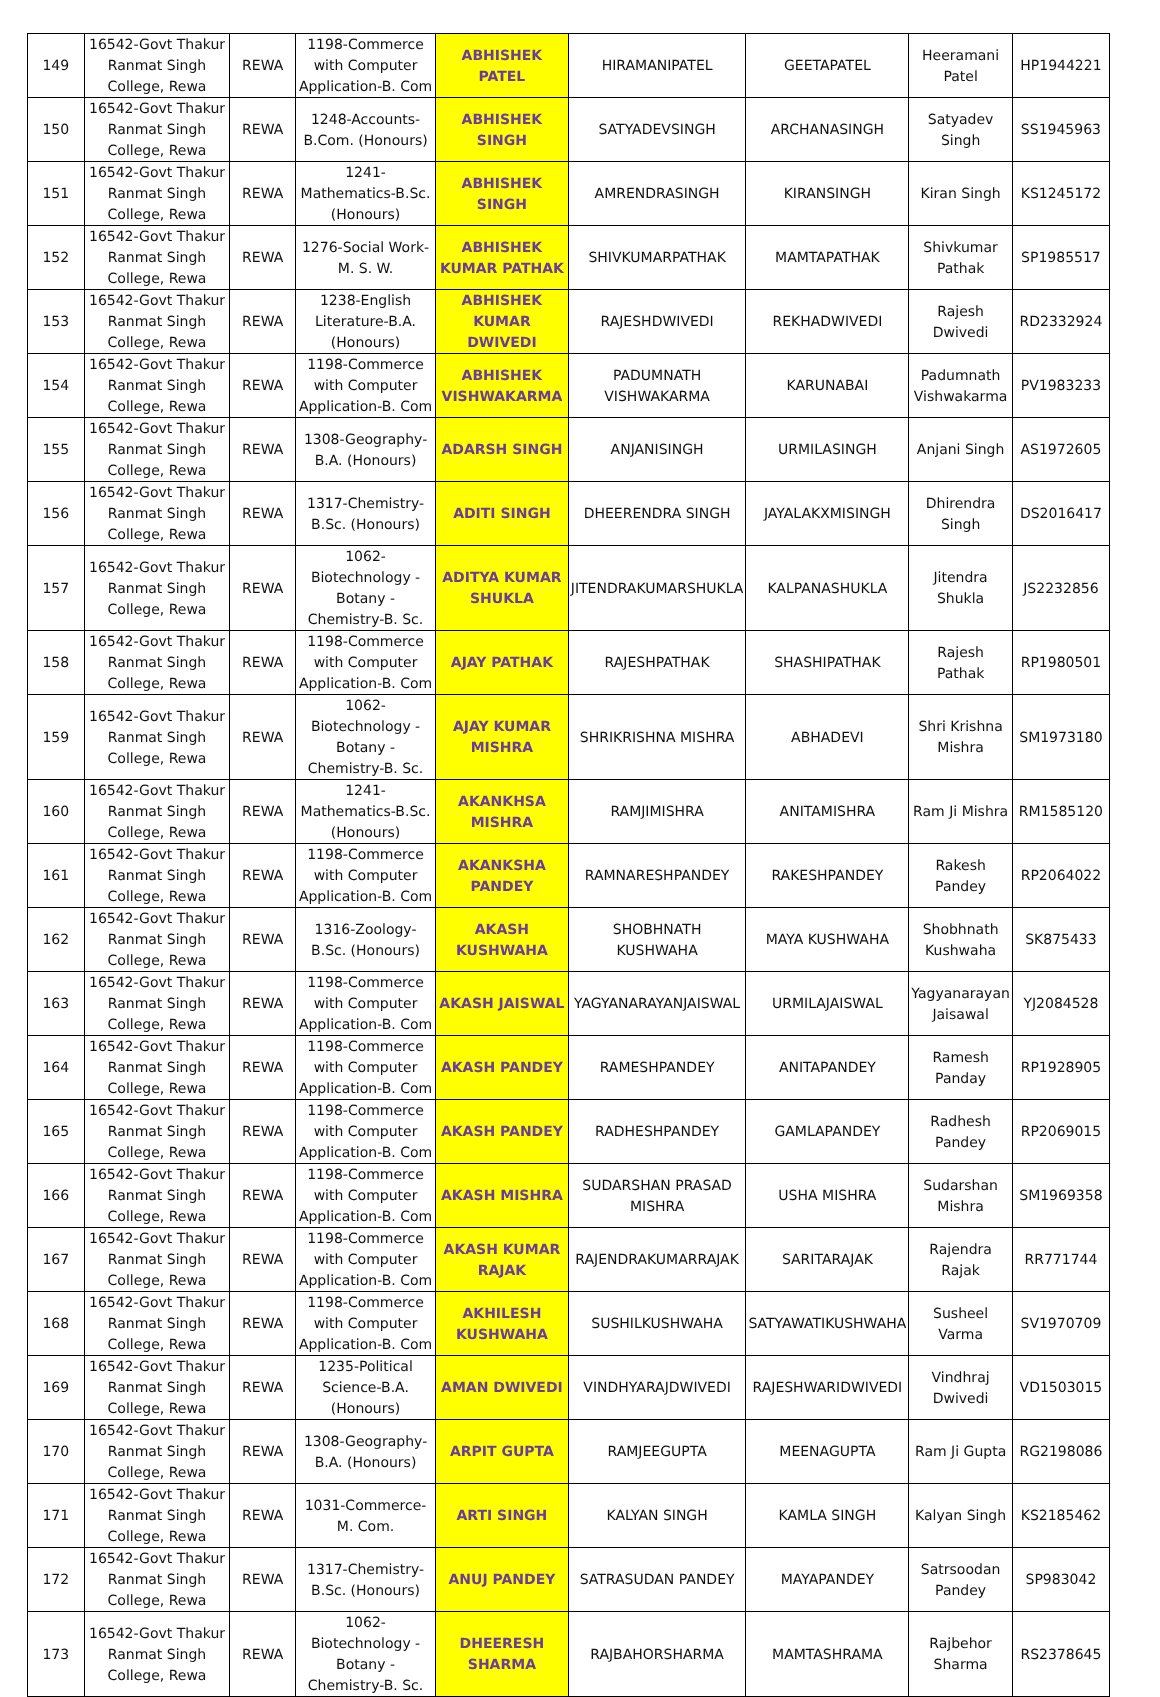| 149 | 16542-Govt Thakur Ranmat Singh College, Rewa | REWA | 1198-Commerce with Computer Application-B. Com | ABHISHEK PATEL | HIRAMANIPATEL | GEETAPATEL | Heeramani Patel | HP1944221 |
| 150 | 16542-Govt Thakur Ranmat Singh College, Rewa | REWA | 1248-Accounts-B.Com. (Honours) | ABHISHEK SINGH | SATYADEVSINGH | ARCHANASINGH | Satyadev Singh | SS1945963 |
| 151 | 16542-Govt Thakur Ranmat Singh College, Rewa | REWA | 1241-Mathematics-B.Sc. (Honours) | ABHISHEK SINGH | AMRENDRASINGH | KIRANSINGH | Kiran Singh | KS1245172 |
| 152 | 16542-Govt Thakur Ranmat Singh College, Rewa | REWA | 1276-Social Work-M. S. W. | ABHISHEK KUMAR PATHAK | SHIVKUMARPATHAK | MAMTAPATHAK | Shivkumar Pathak | SP1985517 |
| 153 | 16542-Govt Thakur Ranmat Singh College, Rewa | REWA | 1238-English Literature-B.A. (Honours) | ABHISHEK KUMAR DWIVEDI | RAJESHDWIVEDI | REKHADWIVEDI | Rajesh Dwivedi | RD2332924 |
| 154 | 16542-Govt Thakur Ranmat Singh College, Rewa | REWA | 1198-Commerce with Computer Application-B. Com | ABHISHEK VISHWAKARMA | PADUMNATH VISHWAKARMA | KARUNABAI | Padumnath Vishwakarma | PV1983233 |
| 155 | 16542-Govt Thakur Ranmat Singh College, Rewa | REWA | 1308-Geography-B.A. (Honours) | ADARSH SINGH | ANJANISINGH | URMILASINGH | Anjani Singh | AS1972605 |
| 156 | 16542-Govt Thakur Ranmat Singh College, Rewa | REWA | 1317-Chemistry-B.Sc. (Honours) | ADITI SINGH | DHEERENDRA SINGH | JAYALAKXMISINGH | Dhirendra Singh | DS2016417 |
| 157 | 16542-Govt Thakur Ranmat Singh College, Rewa | REWA | 1062-Biotechnology - Botany - Chemistry-B. Sc. | ADITYA KUMAR SHUKLA | JITENDRAKUMARSHUKLA | KALPANASHUKLA | Jitendra Shukla | JS2232856 |
| 158 | 16542-Govt Thakur Ranmat Singh College, Rewa | REWA | 1198-Commerce with Computer Application-B. Com | AJAY PATHAK | RAJESHPATHAK | SHASHIPATHAK | Rajesh Pathak | RP1980501 |
| 159 | 16542-Govt Thakur Ranmat Singh College, Rewa | REWA | 1062-Biotechnology - Botany - Chemistry-B. Sc. | AJAY KUMAR MISHRA | SHRIKRISHNA MISHRA | ABHADEVI | Shri Krishna Mishra | SM1973180 |
| 160 | 16542-Govt Thakur Ranmat Singh College, Rewa | REWA | 1241-Mathematics-B.Sc. (Honours) | AKANKHSA MISHRA | RAMJIMISHRA | ANITAMISHRA | Ram Ji Mishra | RM1585120 |
| 161 | 16542-Govt Thakur Ranmat Singh College, Rewa | REWA | 1198-Commerce with Computer Application-B. Com | AKANKSHA PANDEY | RAMNARESHPANDEY | RAKESHPANDEY | Rakesh Pandey | RP2064022 |
| 162 | 16542-Govt Thakur Ranmat Singh College, Rewa | REWA | 1316-Zoology-B.Sc. (Honours) | AKASH KUSHWAHA | SHOBHNATH KUSHWAHA | MAYA KUSHWAHA | Shobhnath Kushwaha | SK875433 |
| 163 | 16542-Govt Thakur Ranmat Singh College, Rewa | REWA | 1198-Commerce with Computer Application-B. Com | AKASH JAISWAL | YAGYANARAYANJAISWAL | URMILAJAISWAL | Yagyanarayan Jaisawal | YJ2084528 |
| 164 | 16542-Govt Thakur Ranmat Singh College, Rewa | REWA | 1198-Commerce with Computer Application-B. Com | AKASH PANDEY | RAMESHPANDEY | ANITAPANDEY | Ramesh Panday | RP1928905 |
| 165 | 16542-Govt Thakur Ranmat Singh College, Rewa | REWA | 1198-Commerce with Computer Application-B. Com | AKASH PANDEY | RADHESHPANDEY | GAMLAPANDEY | Radhesh Pandey | RP2069015 |
| 166 | 16542-Govt Thakur Ranmat Singh College, Rewa | REWA | 1198-Commerce with Computer Application-B. Com | AKASH MISHRA | SUDARSHAN PRASAD MISHRA | USHA MISHRA | Sudarshan Mishra | SM1969358 |
| 167 | 16542-Govt Thakur Ranmat Singh College, Rewa | REWA | 1198-Commerce with Computer Application-B. Com | AKASH KUMAR RAJAK | RAJENDRAKUMARRAJAK | SARITARAJAK | Rajendra Rajak | RR771744 |
| 168 | 16542-Govt Thakur Ranmat Singh College, Rewa | REWA | 1198-Commerce with Computer Application-B. Com | AKHILESH KUSHWAHA | SUSHILKUSHWAHA | SATYAWATIKUSHWAHA | Susheel Varma | SV1970709 |
| 169 | 16542-Govt Thakur Ranmat Singh College, Rewa | REWA | 1235-Political Science-B.A. (Honours) | AMAN DWIVEDI | VINDHYARAJDWIVEDI | RAJESHWARIDWIVEDI | Vindhraj Dwivedi | VD1503015 |
| 170 | 16542-Govt Thakur Ranmat Singh College, Rewa | REWA | 1308-Geography-B.A. (Honours) | ARPIT GUPTA | RAMJEEGUPTA | MEENAGUPTA | Ram Ji Gupta | RG2198086 |
| 171 | 16542-Govt Thakur Ranmat Singh College, Rewa | REWA | 1031-Commerce-M. Com. | ARTI SINGH | KALYAN SINGH | KAMLA SINGH | Kalyan Singh | KS2185462 |
| 172 | 16542-Govt Thakur Ranmat Singh College, Rewa | REWA | 1317-Chemistry-B.Sc. (Honours) | ANUJ PANDEY | SATRASUDAN PANDEY | MAYAPANDEY | Satrsoodan Pandey | SP983042 |
| 173 | 16542-Govt Thakur Ranmat Singh College, Rewa | REWA | 1062-Biotechnology - Botany - Chemistry-B. Sc. | DHEERESH SHARMA | RAJBAHORSHARMA | MAMTASHRAMA | Rajbehor Sharma | RS2378645 |